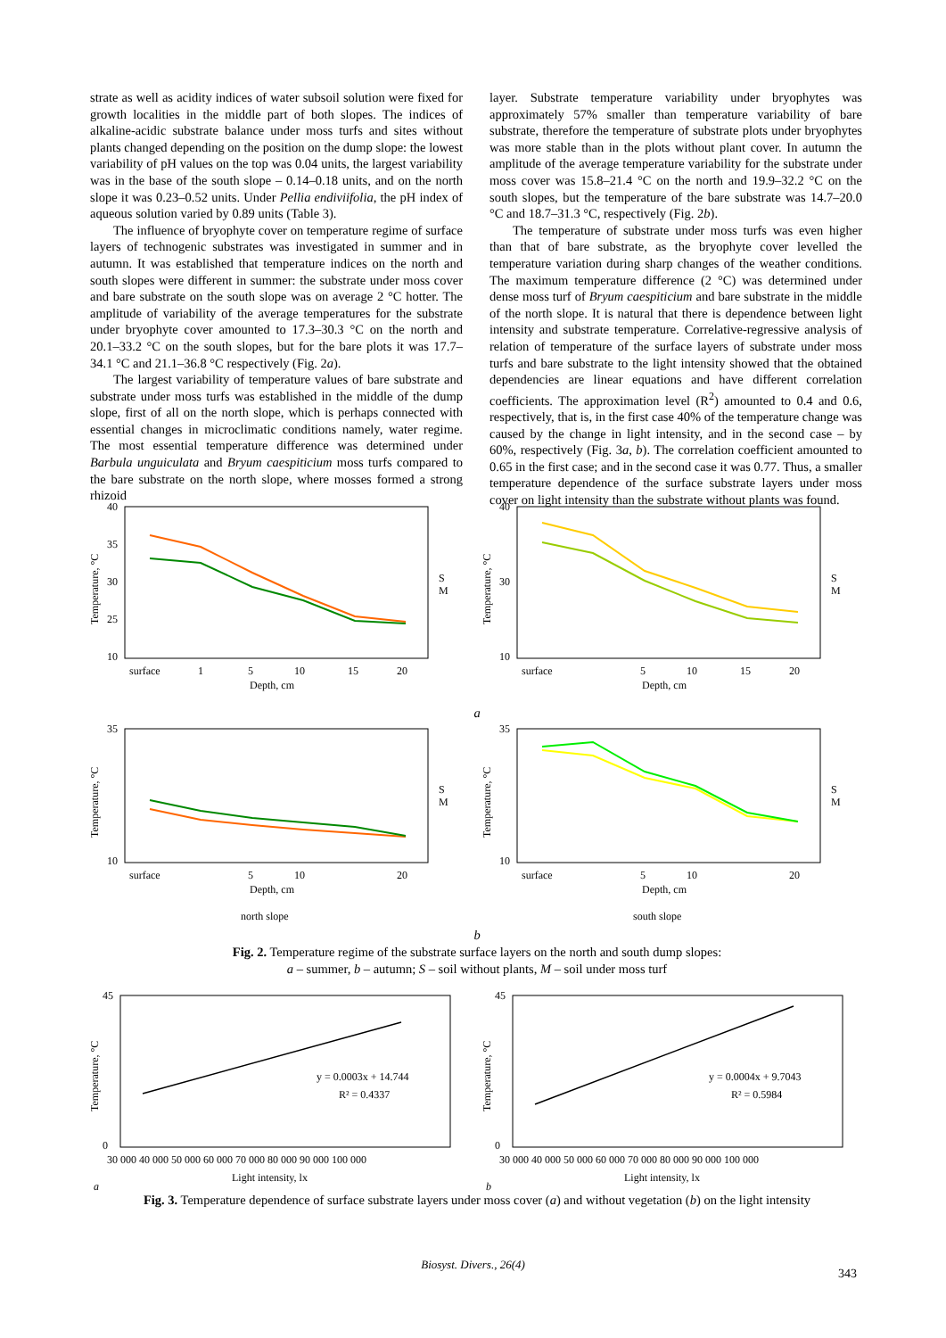strate as well as acidity indices of water subsoil solution were fixed for growth localities in the middle part of both slopes. The indices of alkaline-acidic substrate balance under moss turfs and sites without plants changed depending on the position on the dump slope: the lowest variability of pH values on the top was 0.04 units, the largest variability was in the base of the south slope – 0.14–0.18 units, and on the north slope it was 0.23–0.52 units. Under Pellia endiviifolia, the pH index of aqueous solution varied by 0.89 units (Table 3).
The influence of bryophyte cover on temperature regime of surface layers of technogenic substrates was investigated in summer and in autumn. It was established that temperature indices on the north and south slopes were different in summer: the substrate under moss cover and bare substrate on the south slope was on average 2 °C hotter. The amplitude of variability of the average temperatures for the substrate under bryophyte cover amounted to 17.3–30.3 °C on the north and 20.1–33.2 °C on the south slopes, but for the bare plots it was 17.7–34.1 °C and 21.1–36.8 °C respectively (Fig. 2a).
The largest variability of temperature values of bare substrate and substrate under moss turfs was established in the middle of the dump slope, first of all on the north slope, which is perhaps connected with essential changes in microclimatic conditions namely, water regime. The most essential temperature difference was determined under Barbula unguiculata and Bryum caespiticium moss turfs compared to the bare substrate on the north slope, where mosses formed a strong rhizoid
layer. Substrate temperature variability under bryophytes was approximately 57% smaller than temperature variability of bare substrate, therefore the temperature of substrate plots under bryophytes was more stable than in the plots without plant cover. In autumn the amplitude of the average temperature variability for the substrate under moss cover was 15.8–21.4 °C on the north and 19.9–32.2 °C on the south slopes, but the temperature of the bare substrate was 14.7–20.0 °C and 18.7–31.3 °C, respectively (Fig. 2b).
The temperature of substrate under moss turfs was even higher than that of bare substrate, as the bryophyte cover levelled the temperature variation during sharp changes of the weather conditions. The maximum temperature difference (2 °C) was determined under dense moss turf of Bryum caespiticium and bare substrate in the middle of the north slope. It is natural that there is dependence between light intensity and substrate temperature. Correlative-regressive analysis of relation of temperature of the surface layers of substrate under moss turfs and bare substrate to the light intensity showed that the obtained dependencies are linear equations and have different correlation coefficients. The approximation level (R<sup>2</sup>) amounted to 0.4 and 0.6, respectively, that is, in the first case 40% of the temperature change was caused by the change in light intensity, and in the second case – by 60%, respectively (Fig. 3a, b). The correlation coefficient amounted to 0.65 in the first case; and in the second case it was 0.77. Thus, a smaller temperature dependence of the surface substrate layers under moss cover on light intensity than the substrate without plants was found.
40
35
30
25
10
Temperature, °C
surface
1
5
10
15
20
Depth, cm
S
M
40
30
10
Temperature, °C
surface
5
10
15
20
Depth, cm
S
M
a
35
10
Temperature, °C
surface
5
10
20
Depth, cm
S
M
north slope
35
10
Temperature, °C
surface
5
10
20
Depth, cm
S
M
south slope
b
Fig. 2. Temperature regime of the substrate surface layers on the north and south dump slopes:
a – summer, b – autumn; S – soil without plants, M – soil under moss turf
45
0
Temperature, °C
y = 0.0003x + 14.744
R² = 0.4337
30 000 40 000 50 000 60 000 70 000 80 000 90 000 100 000
Light intensity, lx
a
45
0
Temperature, °C
y = 0.0004x + 9.7043
R² = 0.5984
30 000 40 000 50 000 60 000 70 000 80 000 90 000 100 000
Light intensity, lx
b
Fig. 3. Temperature dependence of surface substrate layers under moss cover (a) and without vegetation (b) on the light intensity
Biosyst. Divers., 26(4)
343